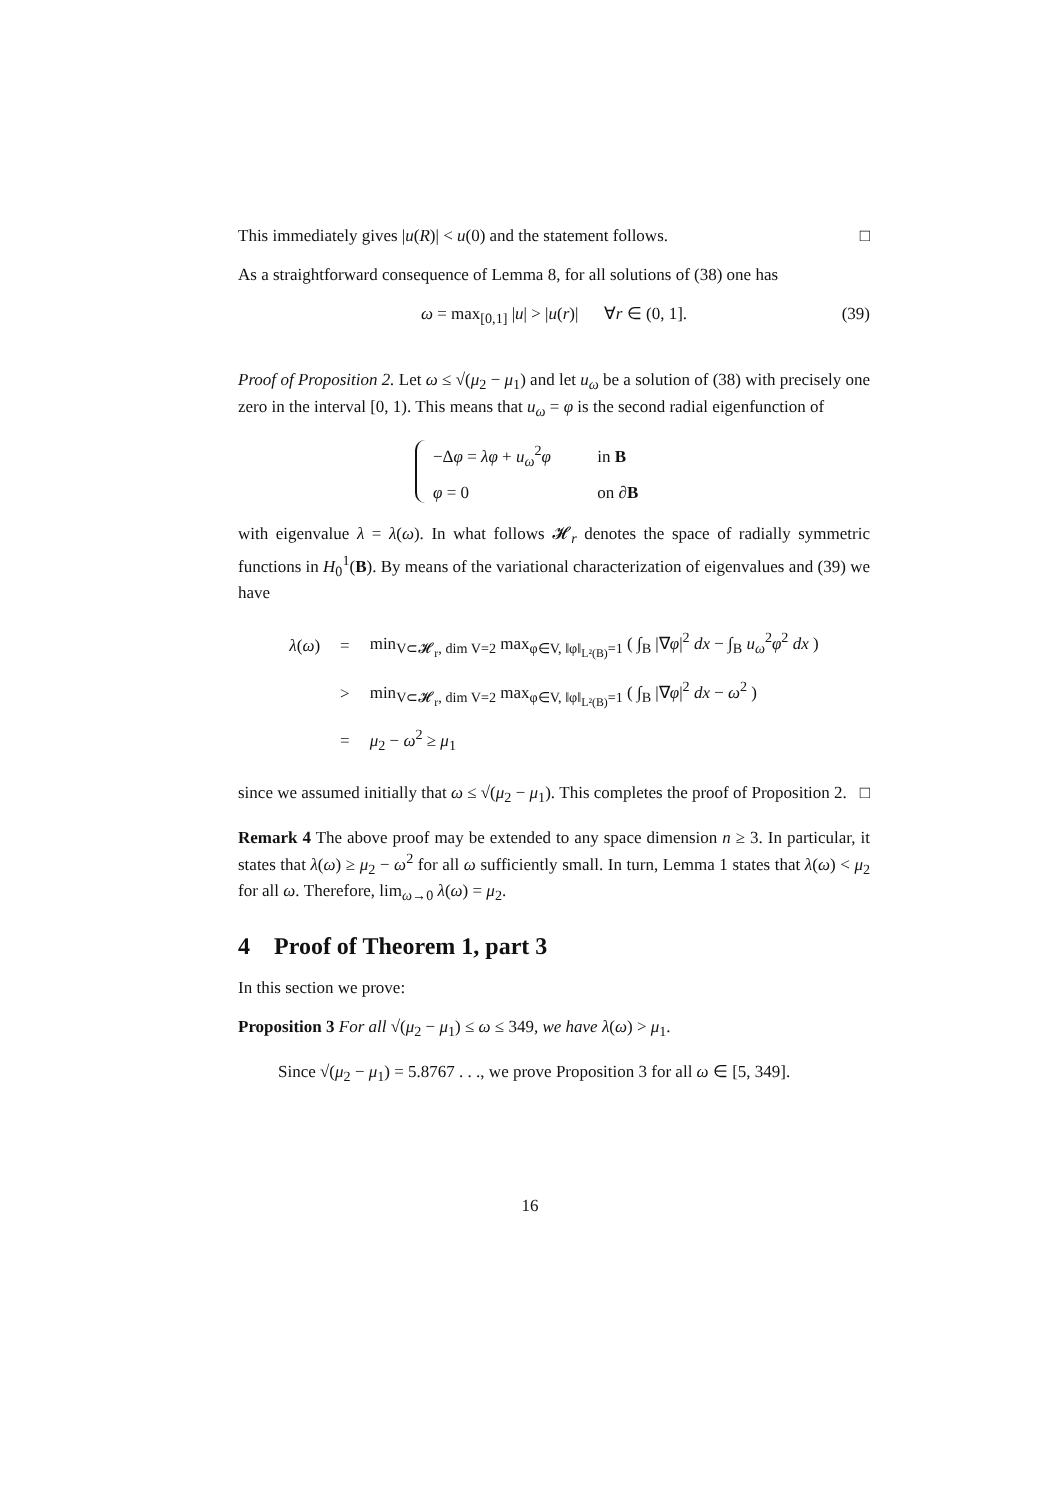This immediately gives |u(R)| < u(0) and the statement follows. □
As a straightforward consequence of Lemma 8, for all solutions of (38) one has
ω = max<sub>[0,1]</sub> |u| > |u(r)| ∀r ∈ (0, 1]. (39)
Proof of Proposition 2. Let ω ≤ √(μ<sub>2</sub> − μ<sub>1</sub>) and let u<sub>ω</sub> be a solution of (38) with precisely one zero in the interval [0, 1). This means that u<sub>ω</sub> = φ is the second radial eigenfunction of
−Δφ = λφ + u<sub>ω</sub><sup>2</sup>φ in B
φ = 0 on ∂B
with eigenvalue λ = λ(ω). In what follows 𝓗<sub>r</sub> denotes the space of radially symmetric functions in H<sub>0</sub><sup>1</sup>(B). By means of the variational characterization of eigenvalues and (39) we have
| λ ( ω ) | = | min<sub>V⊂𝓗<sub>r</sub>, dim V=2</sub> max<sub>φ∈V, ‖φ‖<sub>L²(B)</sub>=1</sub> ( ∫<sub>B</sub> /∇ φ /<sup>2</sup> dx − ∫<sub>B</sub> u<sub>ω</sub><sup>2</sup> φ<sup>2</sup> dx ) |
| | > | min<sub>V⊂𝓗<sub>r</sub>, dim V=2</sub> max<sub>φ∈V, ‖φ‖<sub>L²(B)</sub>=1</sub> ( ∫<sub>B</sub> /∇ φ /<sup>2</sup> dx − ω<sup>2</sup> ) |
| | = | μ<sub>2</sub> − ω<sup>2</sup> ≥ μ<sub>1</sub> |
since we assumed initially that ω ≤ √(μ<sub>2</sub> − μ<sub>1</sub>). This completes the proof of Proposition 2. □
Remark 4 The above proof may be extended to any space dimension n ≥ 3. In particular, it states that λ(ω) ≥ μ<sub>2</sub> − ω<sup>2</sup> for all ω sufficiently small. In turn, Lemma 1 states that λ(ω) < μ<sub>2</sub> for all ω. Therefore, lim<sub>ω→0</sub> λ(ω) = μ<sub>2</sub>.
4 Proof of Theorem 1, part 3
In this section we prove:
Proposition 3 For all √(μ<sub>2</sub> − μ<sub>1</sub>) ≤ ω ≤ 349, we have λ(ω) > μ<sub>1</sub>.
Since √(μ<sub>2</sub> − μ<sub>1</sub>) = 5.8767 . . ., we prove Proposition 3 for all ω ∈ [5, 349].
16